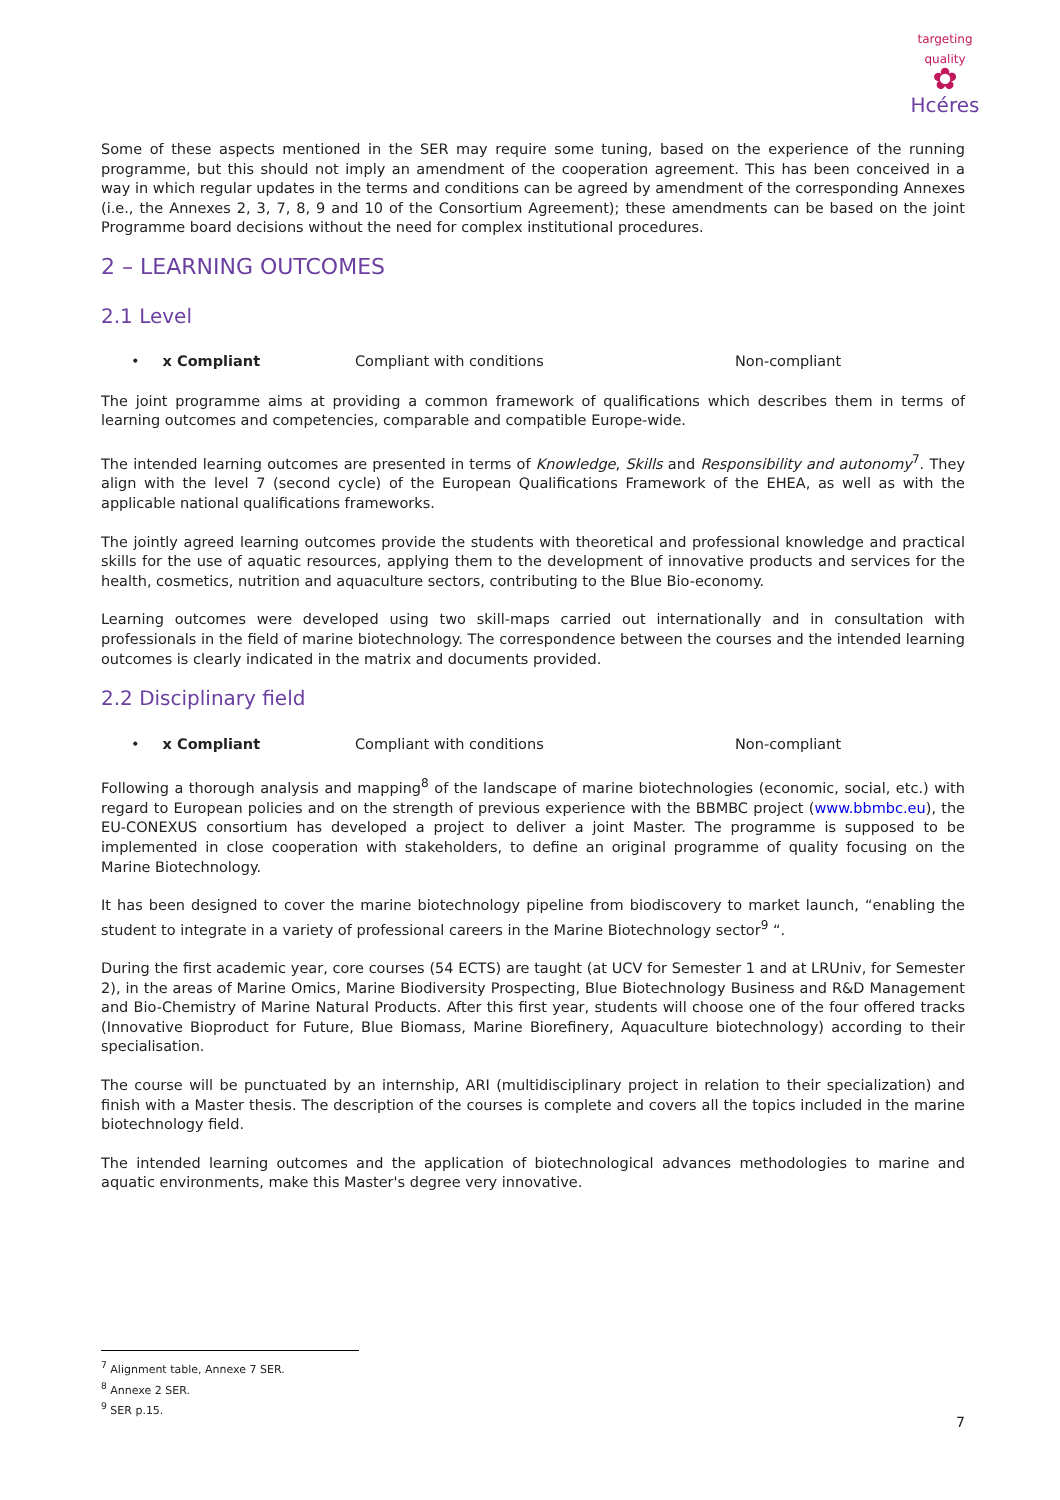targeting quality
✿
Hcéres
Some of these aspects mentioned in the SER may require some tuning, based on the experience of the running programme, but this should not imply an amendment of the cooperation agreement. This has been conceived in a way in which regular updates in the terms and conditions can be agreed by amendment of the corresponding Annexes (i.e., the Annexes 2, 3, 7, 8, 9 and 10 of the Consortium Agreement); these amendments can be based on the joint Programme board decisions without the need for complex institutional procedures.
2 – LEARNING OUTCOMES
2.1 Level
• x Compliant Compliant with conditions Non-compliant
The joint programme aims at providing a common framework of qualifications which describes them in terms of learning outcomes and competencies, comparable and compatible Europe-wide.
The intended learning outcomes are presented in terms of Knowledge, Skills and Responsibility and autonomy<sup>7</sup>. They align with the level 7 (second cycle) of the European Qualifications Framework of the EHEA, as well as with the applicable national qualifications frameworks.
The jointly agreed learning outcomes provide the students with theoretical and professional knowledge and practical skills for the use of aquatic resources, applying them to the development of innovative products and services for the health, cosmetics, nutrition and aquaculture sectors, contributing to the Blue Bio-economy.
Learning outcomes were developed using two skill-maps carried out internationally and in consultation with professionals in the field of marine biotechnology. The correspondence between the courses and the intended learning outcomes is clearly indicated in the matrix and documents provided.
2.2 Disciplinary field
• x Compliant Compliant with conditions Non-compliant
Following a thorough analysis and mapping<sup>8</sup> of the landscape of marine biotechnologies (economic, social, etc.) with regard to European policies and on the strength of previous experience with the BBMBC project (www.bbmbc.eu), the EU-CONEXUS consortium has developed a project to deliver a joint Master. The programme is supposed to be implemented in close cooperation with stakeholders, to define an original programme of quality focusing on the Marine Biotechnology.
It has been designed to cover the marine biotechnology pipeline from biodiscovery to market launch, “enabling the student to integrate in a variety of professional careers in the Marine Biotechnology sector<sup>9</sup> “.
During the first academic year, core courses (54 ECTS) are taught (at UCV for Semester 1 and at LRUniv, for Semester 2), in the areas of Marine Omics, Marine Biodiversity Prospecting, Blue Biotechnology Business and R&D Management and Bio-Chemistry of Marine Natural Products. After this first year, students will choose one of the four offered tracks (Innovative Bioproduct for Future, Blue Biomass, Marine Biorefinery, Aquaculture biotechnology) according to their specialisation.
The course will be punctuated by an internship, ARI (multidisciplinary project in relation to their specialization) and finish with a Master thesis. The description of the courses is complete and covers all the topics included in the marine biotechnology field.
The intended learning outcomes and the application of biotechnological advances methodologies to marine and aquatic environments, make this Master's degree very innovative.
<sup>7</sup> Alignment table, Annexe 7 SER.
<sup>8</sup> Annexe 2 SER.
<sup>9</sup> SER p.15.
7